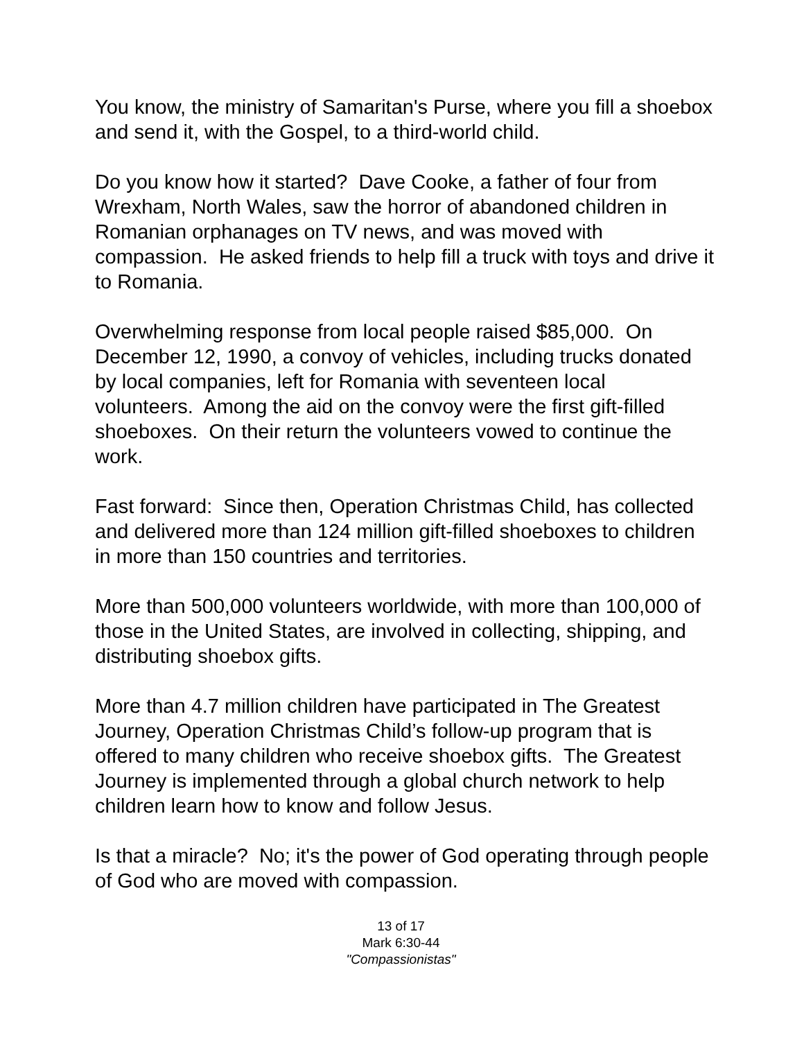You know, the ministry of Samaritan's Purse, where you fill a shoebox and send it, with the Gospel, to a third-world child.
Do you know how it started? Dave Cooke, a father of four from Wrexham, North Wales, saw the horror of abandoned children in Romanian orphanages on TV news, and was moved with compassion. He asked friends to help fill a truck with toys and drive it to Romania.
Overwhelming response from local people raised $85,000. On December 12, 1990, a convoy of vehicles, including trucks donated by local companies, left for Romania with seventeen local volunteers. Among the aid on the convoy were the first gift-filled shoeboxes. On their return the volunteers vowed to continue the work.
Fast forward: Since then, Operation Christmas Child, has collected and delivered more than 124 million gift-filled shoeboxes to children in more than 150 countries and territories.
More than 500,000 volunteers worldwide, with more than 100,000 of those in the United States, are involved in collecting, shipping, and distributing shoebox gifts.
More than 4.7 million children have participated in The Greatest Journey, Operation Christmas Child’s follow-up program that is offered to many children who receive shoebox gifts. The Greatest Journey is implemented through a global church network to help children learn how to know and follow Jesus.
Is that a miracle? No; it's the power of God operating through people of God who are moved with compassion.
13 of 17
Mark 6:30-44
"Compassionistas"